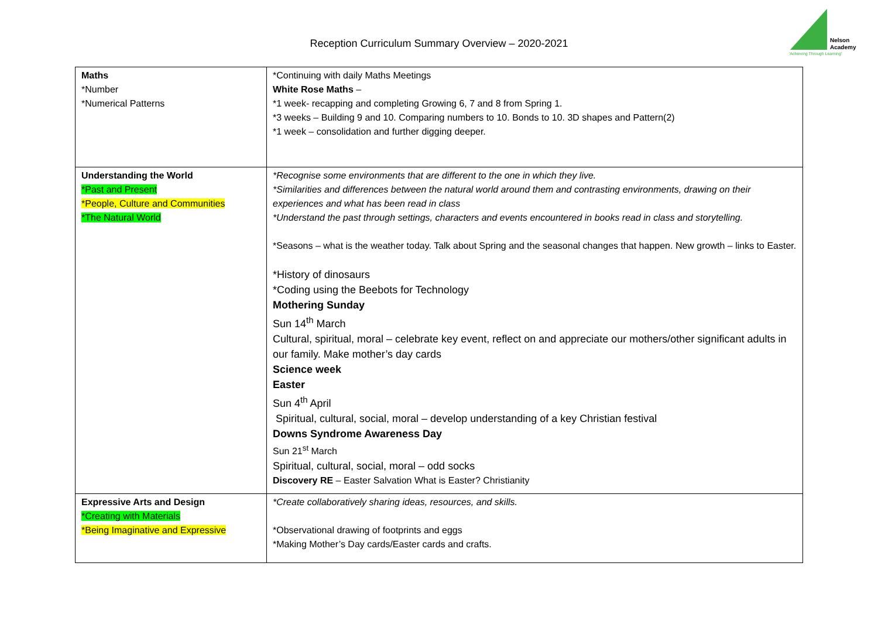Reception Curriculum Summary Overview – 2020-2021
Nelson
Academy
'Achieving Through Learning'
| Maths *Number *Numerical Patterns | *Continuing with daily Maths Meetings White Rose Maths – *1 week- recapping and completing Growing 6, 7 and 8 from Spring 1. *3 weeks – Building 9 and 10. Comparing numbers to 10. Bonds to 10. 3D shapes and Pattern(2) *1 week – consolidation and further digging deeper. |
| Understanding the World *Past and Present *People, Culture and Communities *The Natural World | *Recognise some environments that are different to the one in which they live. *Similarities and differences between the natural world around them and contrasting environments, drawing on their experiences and what has been read in class *Understand the past through settings, characters and events encountered in books read in class and storytelling. *Seasons – what is the weather today. Talk about Spring and the seasonal changes that happen. New growth – links to Easter. *History of dinosaurs *Coding using the Beebots for Technology Mothering Sunday Sun 14<sup>th</sup> March Cultural, spiritual, moral – celebrate key event, reflect on and appreciate our mothers/other significant adults in our family. Make mother’s day cards Science week Easter Sun 4<sup>th</sup> April Spiritual, cultural, social, moral – develop understanding of a key Christian festival Downs Syndrome Awareness Day Sun 21<sup>st</sup> March Spiritual, cultural, social, moral – odd socks Discovery RE – Easter Salvation What is Easter? Christianity |
| Expressive Arts and Design *Creating with Materials *Being Imaginative and Expressive | *Create collaboratively sharing ideas, resources, and skills. *Observational drawing of footprints and eggs *Making Mother’s Day cards/Easter cards and crafts. |